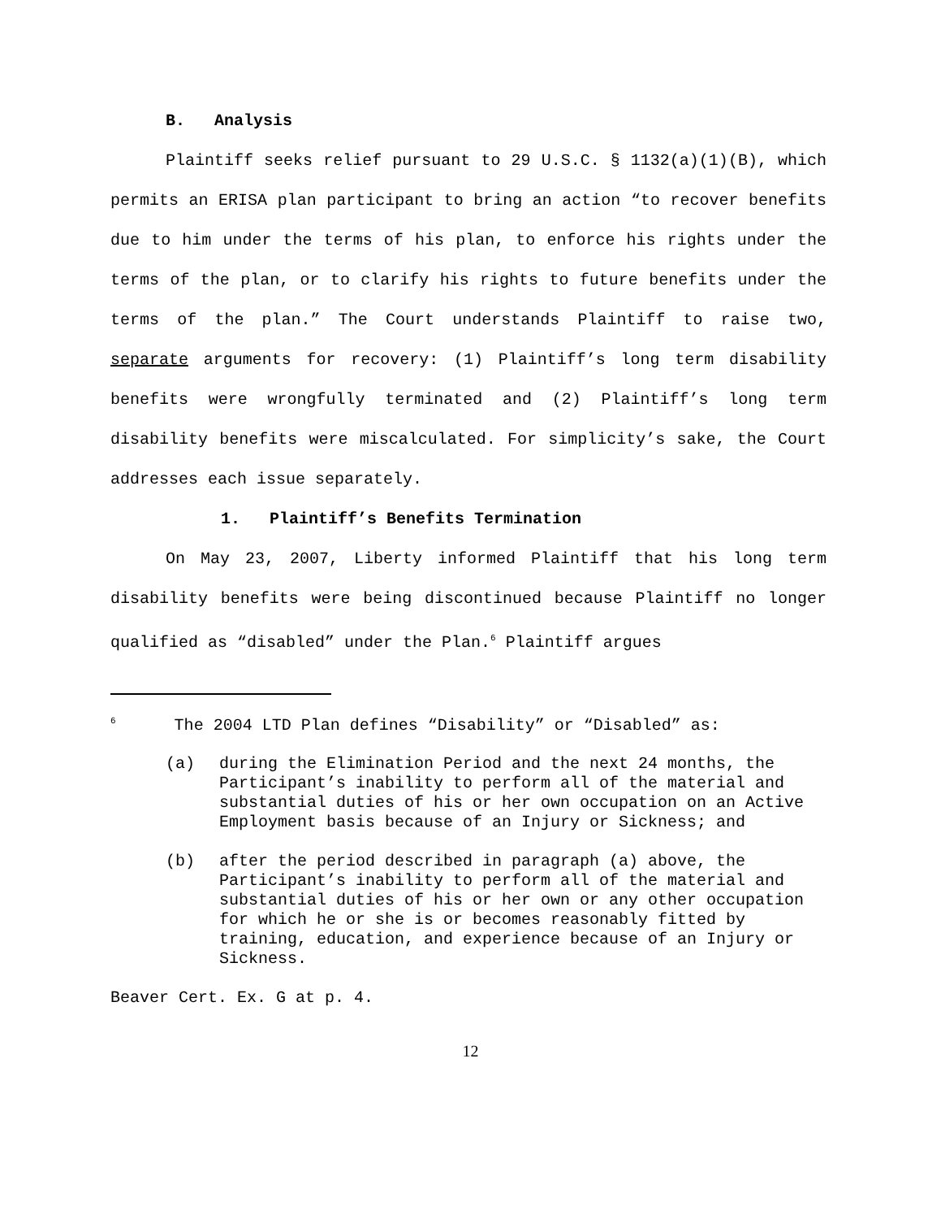B. Analysis
Plaintiff seeks relief pursuant to 29 U.S.C. § 1132(a)(1)(B), which permits an ERISA plan participant to bring an action “to recover benefits due to him under the terms of his plan, to enforce his rights under the terms of the plan, or to clarify his rights to future benefits under the terms of the plan.” The Court understands Plaintiff to raise two, separate arguments for recovery: (1) Plaintiff’s long term disability benefits were wrongfully terminated and (2) Plaintiff’s long term disability benefits were miscalculated. For simplicity’s sake, the Court addresses each issue separately.
1. Plaintiff’s Benefits Termination
On May 23, 2007, Liberty informed Plaintiff that his long term disability benefits were being discontinued because Plaintiff no longer qualified as “disabled” under the Plan.<sup>6</sup> Plaintiff argues
<sup>6</sup> The 2004 LTD Plan defines “Disability” or “Disabled” as:
(a)
during the Elimination Period and the next 24 months, the Participant’s inability to perform all of the material and substantial duties of his or her own occupation on an Active Employment basis because of an Injury or Sickness; and
(b)
after the period described in paragraph (a) above, the Participant’s inability to perform all of the material and substantial duties of his or her own or any other occupation for which he or she is or becomes reasonably fitted by training, education, and experience because of an Injury or Sickness.
Beaver Cert. Ex. G at p. 4.
12